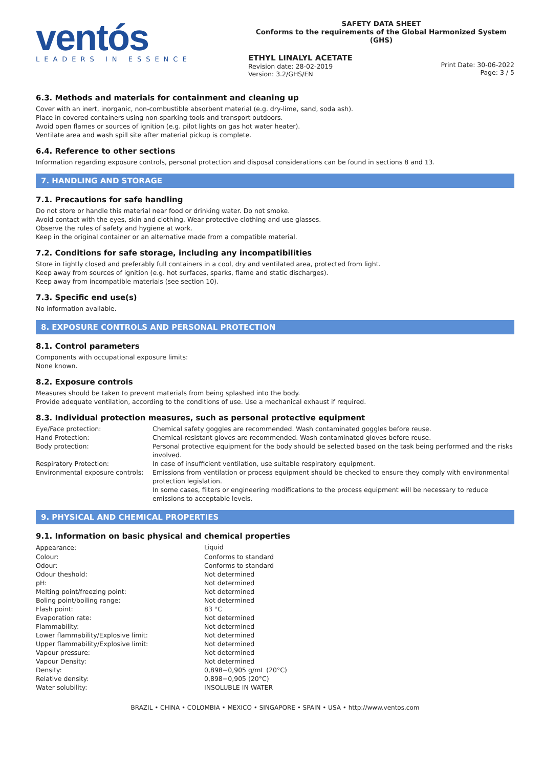ventós
LEADERS IN ESSENCE
SAFETY DATA SHEET
Conforms to the requirements of the Global Harmonized System (GHS)
ETHYL LINALYL ACETATE
Revision date: 28-02-2019
Version: 3.2/GHS/EN
Print Date: 30-06-2022
Page: 3 / 5
6.3. Methods and materials for containment and cleaning up
Cover with an inert, inorganic, non-combustible absorbent material (e.g. dry-lime, sand, soda ash).
Place in covered containers using non-sparking tools and transport outdoors.
Avoid open flames or sources of ignition (e.g. pilot lights on gas hot water heater).
Ventilate area and wash spill site after material pickup is complete.
6.4. Reference to other sections
Information regarding exposure controls, personal protection and disposal considerations can be found in sections 8 and 13.
7. HANDLING AND STORAGE
7.1. Precautions for safe handling
Do not store or handle this material near food or drinking water. Do not smoke.
Avoid contact with the eyes, skin and clothing. Wear protective clothing and use glasses.
Observe the rules of safety and hygiene at work.
Keep in the original container or an alternative made from a compatible material.
7.2. Conditions for safe storage, including any incompatibilities
Store in tightly closed and preferably full containers in a cool, dry and ventilated area, protected from light.
Keep away from sources of ignition (e.g. hot surfaces, sparks, flame and static discharges).
Keep away from incompatible materials (see section 10).
7.3. Specific end use(s)
No information available.
8. EXPOSURE CONTROLS AND PERSONAL PROTECTION
8.1. Control parameters
Components with occupational exposure limits:
None known.
8.2. Exposure controls
Measures should be taken to prevent materials from being splashed into the body.
Provide adequate ventilation, according to the conditions of use. Use a mechanical exhaust if required.
8.3. Individual protection measures, such as personal protective equipment
| Eye/Face protection: | Chemical safety goggles are recommended. Wash contaminated goggles before reuse. |
| Hand Protection: | Chemical-resistant gloves are recommended. Wash contaminated gloves before reuse. |
| Body protection: | Personal protective equipment for the body should be selected based on the task being performed and the risks involved. |
| Respiratory Protection: | In case of insufficient ventilation, use suitable respiratory equipment. |
| Environmental exposure controls: | Emissions from ventilation or process equipment should be checked to ensure they comply with environmental protection legislation. In some cases, filters or engineering modifications to the process equipment will be necessary to reduce emissions to acceptable levels. |
9. PHYSICAL AND CHEMICAL PROPERTIES
9.1. Information on basic physical and chemical properties
| Appearance: | Liquid |
| Colour: | Conforms to standard |
| Odour: | Conforms to standard |
| Odour theshold: | Not determined |
| pH: | Not determined |
| Melting point/freezing point: | Not determined |
| Boling point/boiling range: | Not determined |
| Flash point: | 83 °C |
| Evaporation rate: | Not determined |
| Flammability: | Not determined |
| Lower flammability/Explosive limit: | Not determined |
| Upper flammability/Explosive limit: | Not determined |
| Vapour pressure: | Not determined |
| Vapour Density: | Not determined |
| Density: | 0,898−0,905 g/mL (20°C) |
| Relative density: | 0,898−0,905 (20°C) |
| Water solubility: | INSOLUBLE IN WATER |
BRAZIL • CHINA • COLOMBIA • MEXICO • SINGAPORE • SPAIN • USA • http://www.ventos.com